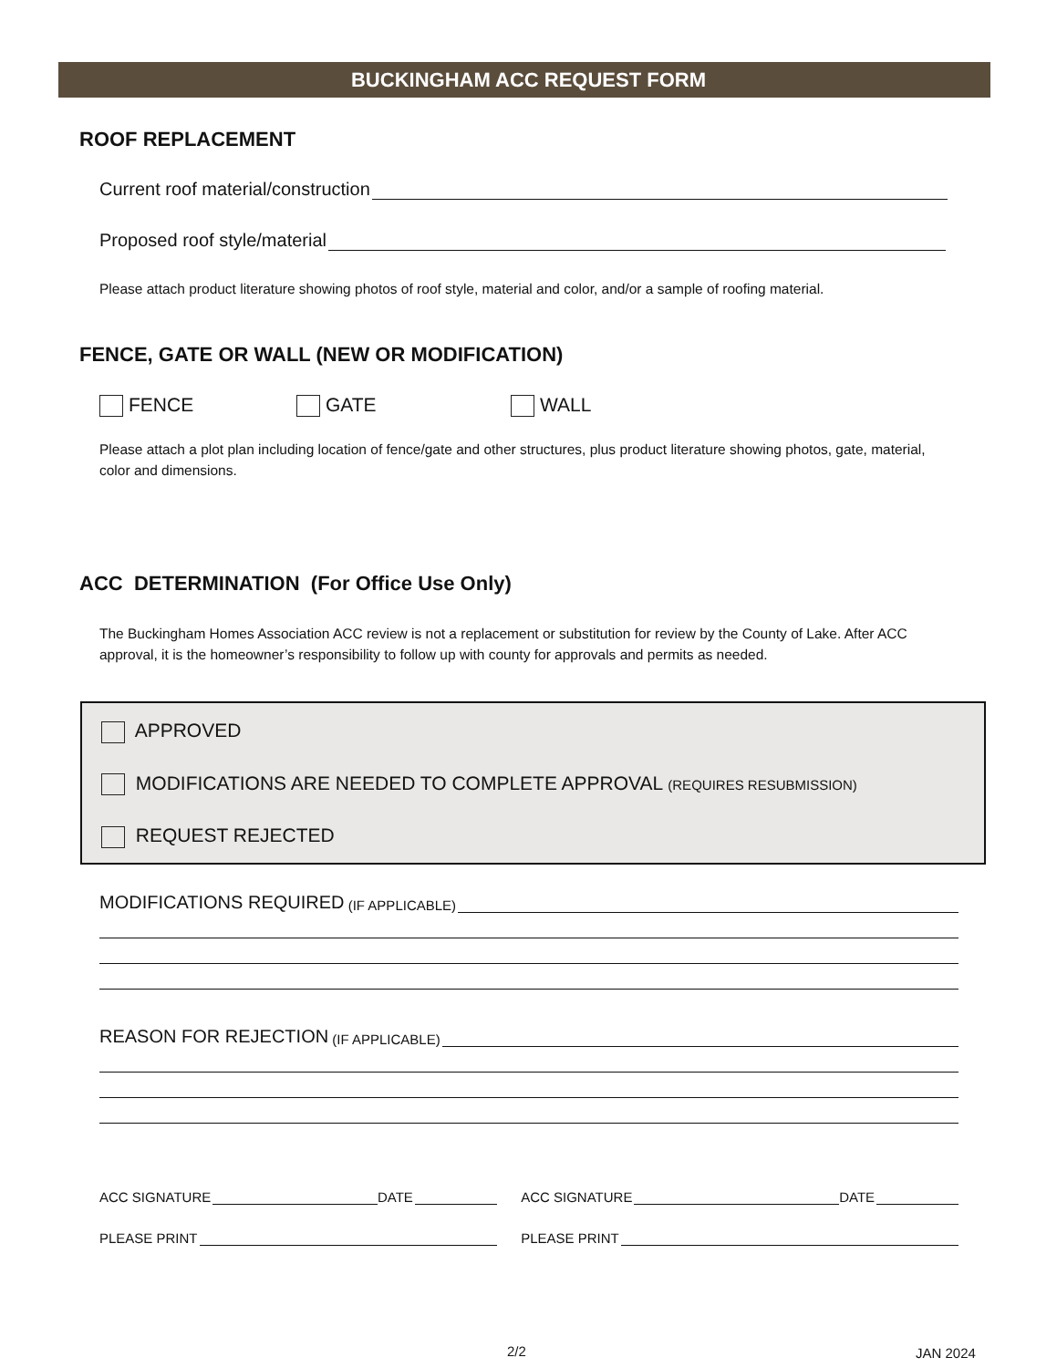BUCKINGHAM ACC REQUEST FORM
ROOF REPLACEMENT
Current roof material/construction
Proposed roof style/material
Please attach product literature showing photos of roof style, material and color, and/or a sample of roofing material.
FENCE, GATE OR WALL (NEW OR MODIFICATION)
FENCE GATE WALL
Please attach a plot plan including location of fence/gate and other structures, plus product literature showing photos, gate, material, color and dimensions.
ACC DETERMINATION (For Office Use Only)
The Buckingham Homes Association ACC review is not a replacement or substitution for review by the County of Lake. After ACC approval, it is the homeowner’s responsibility to follow up with county for approvals and permits as needed.
APPROVED
MODIFICATIONS ARE NEEDED TO COMPLETE APPROVAL (REQUIRES RESUBMISSION)
REQUEST REJECTED
MODIFICATIONS REQUIRED (IF APPLICABLE)
REASON FOR REJECTION (IF APPLICABLE)
ACC SIGNATURE DATE
PLEASE PRINT
ACC SIGNATURE DATE
PLEASE PRINT
2/2 JAN 2024